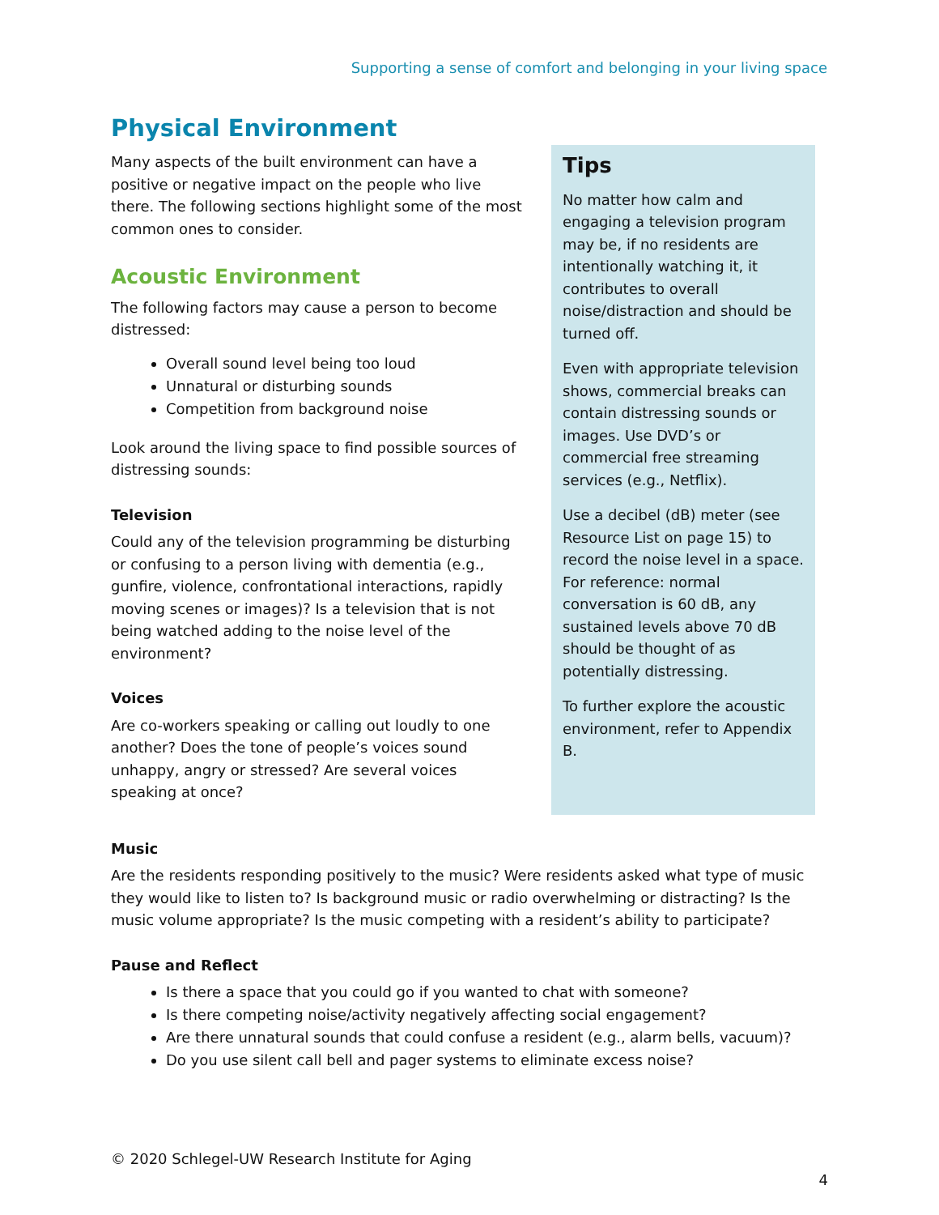Supporting a sense of comfort and belonging in your living space
Physical Environment
Many aspects of the built environment can have a positive or negative impact on the people who live there. The following sections highlight some of the most common ones to consider.
Acoustic Environment
The following factors may cause a person to become distressed:
Overall sound level being too loud
Unnatural or disturbing sounds
Competition from background noise
Look around the living space to find possible sources of distressing sounds:
Television
Could any of the television programming be disturbing or confusing to a person living with dementia (e.g., gunfire, violence, confrontational interactions, rapidly moving scenes or images)? Is a television that is not being watched adding to the noise level of the environment?
Voices
Are co-workers speaking or calling out loudly to one another? Does the tone of people’s voices sound unhappy, angry or stressed? Are several voices speaking at once?
Tips
No matter how calm and engaging a television program may be, if no residents are intentionally watching it, it contributes to overall noise/distraction and should be turned off.
Even with appropriate television shows, commercial breaks can contain distressing sounds or images. Use DVD’s or commercial free streaming services (e.g., Netflix).
Use a decibel (dB) meter (see Resource List on page 15) to record the noise level in a space. For reference: normal conversation is 60 dB, any sustained levels above 70 dB should be thought of as potentially distressing.
To further explore the acoustic environment, refer to Appendix B.
Music
Are the residents responding positively to the music? Were residents asked what type of music they would like to listen to? Is background music or radio overwhelming or distracting? Is the music volume appropriate? Is the music competing with a resident’s ability to participate?
Pause and Reflect
Is there a space that you could go if you wanted to chat with someone?
Is there competing noise/activity negatively affecting social engagement?
Are there unnatural sounds that could confuse a resident (e.g., alarm bells, vacuum)?
Do you use silent call bell and pager systems to eliminate excess noise?
© 2020 Schlegel-UW Research Institute for Aging
4